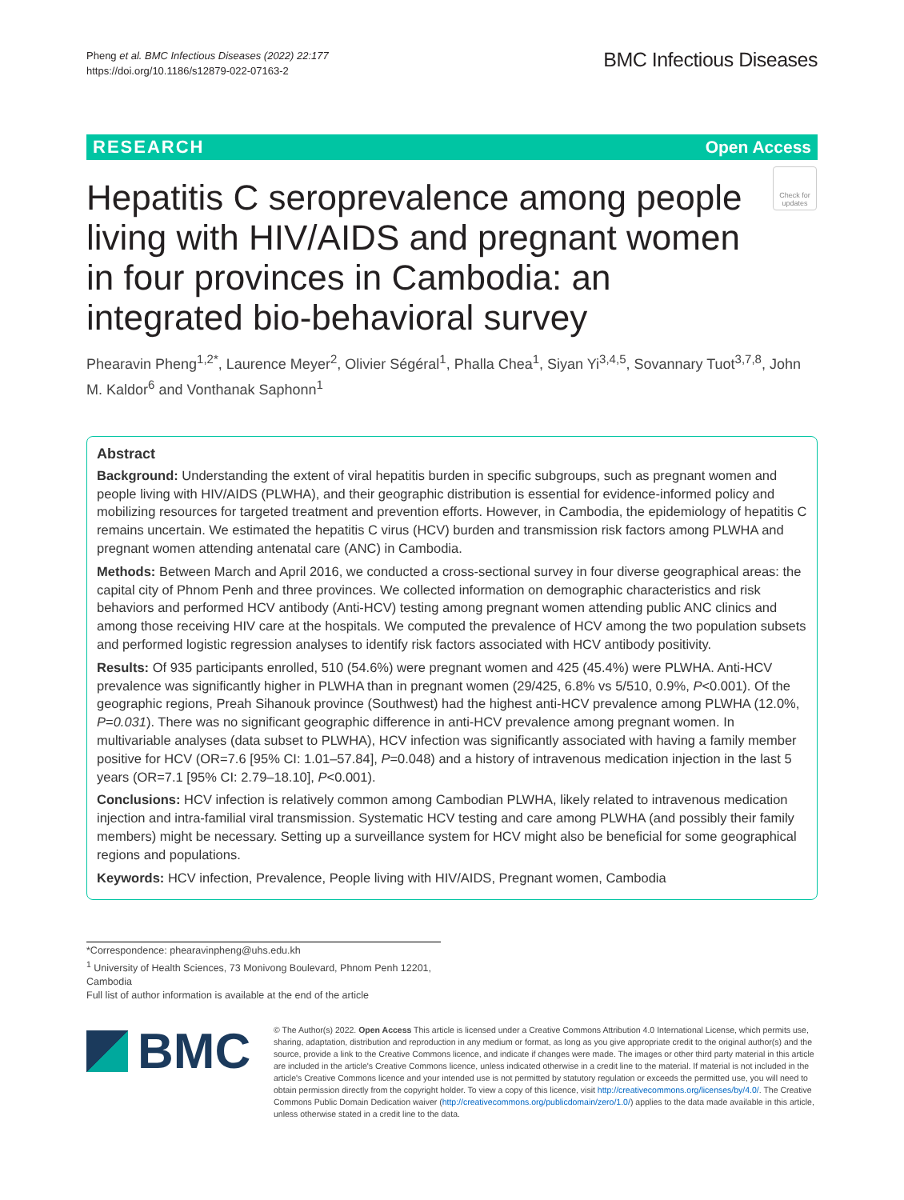Pheng et al. BMC Infectious Diseases (2022) 22:177
https://doi.org/10.1186/s12879-022-07163-2
BMC Infectious Diseases
RESEARCH Open Access
Check for updates
Hepatitis C seroprevalence among people living with HIV/AIDS and pregnant women in four provinces in Cambodia: an integrated bio-behavioral survey
Phearavin Pheng<sup>1,2*</sup>, Laurence Meyer<sup>2</sup>, Olivier Ségéral<sup>1</sup>, Phalla Chea<sup>1</sup>, Siyan Yi<sup>3,4,5</sup>, Sovannary Tuot<sup>3,7,8</sup>, John M. Kaldor<sup>6</sup> and Vonthanak Saphonn<sup>1</sup>
Abstract
Background: Understanding the extent of viral hepatitis burden in specific subgroups, such as pregnant women and people living with HIV/AIDS (PLWHA), and their geographic distribution is essential for evidence-informed policy and mobilizing resources for targeted treatment and prevention efforts. However, in Cambodia, the epidemiology of hepatitis C remains uncertain. We estimated the hepatitis C virus (HCV) burden and transmission risk factors among PLWHA and pregnant women attending antenatal care (ANC) in Cambodia.
Methods: Between March and April 2016, we conducted a cross-sectional survey in four diverse geographical areas: the capital city of Phnom Penh and three provinces. We collected information on demographic characteristics and risk behaviors and performed HCV antibody (Anti-HCV) testing among pregnant women attending public ANC clinics and among those receiving HIV care at the hospitals. We computed the prevalence of HCV among the two population subsets and performed logistic regression analyses to identify risk factors associated with HCV antibody positivity.
Results: Of 935 participants enrolled, 510 (54.6%) were pregnant women and 425 (45.4%) were PLWHA. Anti-HCV prevalence was significantly higher in PLWHA than in pregnant women (29/425, 6.8% vs 5/510, 0.9%, P<0.001). Of the geographic regions, Preah Sihanouk province (Southwest) had the highest anti-HCV prevalence among PLWHA (12.0%, P=0.031). There was no significant geographic difference in anti-HCV prevalence among pregnant women. In multivariable analyses (data subset to PLWHA), HCV infection was significantly associated with having a family member positive for HCV (OR=7.6 [95% CI: 1.01–57.84], P=0.048) and a history of intravenous medication injection in the last 5 years (OR=7.1 [95% CI: 2.79–18.10], P<0.001).
Conclusions: HCV infection is relatively common among Cambodian PLWHA, likely related to intravenous medication injection and intra-familial viral transmission. Systematic HCV testing and care among PLWHA (and possibly their family members) might be necessary. Setting up a surveillance system for HCV might also be beneficial for some geographical regions and populations.
Keywords: HCV infection, Prevalence, People living with HIV/AIDS, Pregnant women, Cambodia
*Correspondence: phearavinpheng@uhs.edu.kh
<sup>1</sup> University of Health Sciences, 73 Monivong Boulevard, Phnom Penh 12201, Cambodia
Full list of author information is available at the end of the article
BMC
© The Author(s) 2022. Open Access This article is licensed under a Creative Commons Attribution 4.0 International License, which permits use, sharing, adaptation, distribution and reproduction in any medium or format, as long as you give appropriate credit to the original author(s) and the source, provide a link to the Creative Commons licence, and indicate if changes were made. The images or other third party material in this article are included in the article's Creative Commons licence, unless indicated otherwise in a credit line to the material. If material is not included in the article's Creative Commons licence and your intended use is not permitted by statutory regulation or exceeds the permitted use, you will need to obtain permission directly from the copyright holder. To view a copy of this licence, visit http://creativecommons.org/licenses/by/4.0/. The Creative Commons Public Domain Dedication waiver (http://creativecommons.org/publicdomain/zero/1.0/) applies to the data made available in this article, unless otherwise stated in a credit line to the data.